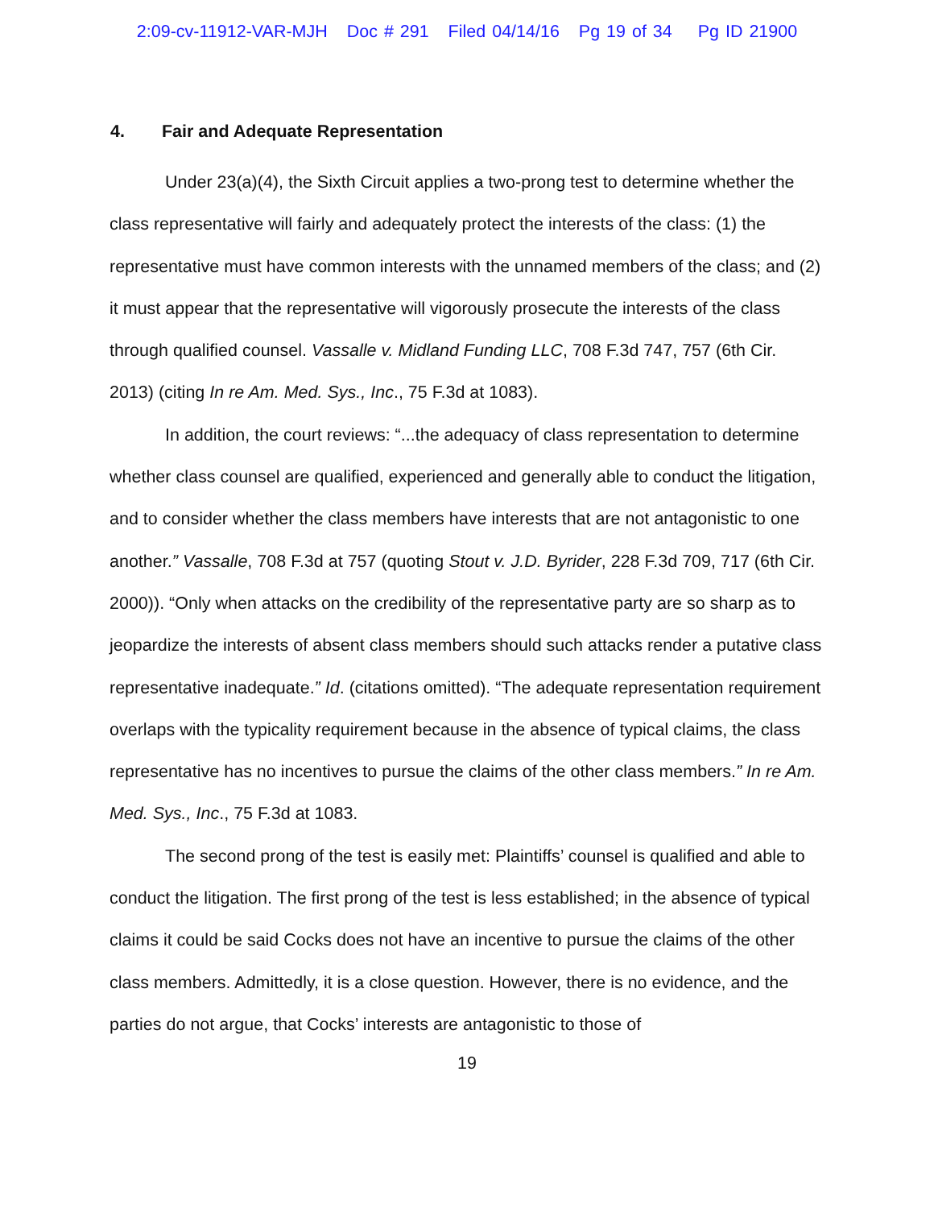2:09-cv-11912-VAR-MJH Doc # 291 Filed 04/14/16 Pg 19 of 34 Pg ID 21900
4. Fair and Adequate Representation
Under 23(a)(4), the Sixth Circuit applies a two-prong test to determine whether the class representative will fairly and adequately protect the interests of the class: (1) the representative must have common interests with the unnamed members of the class; and (2) it must appear that the representative will vigorously prosecute the interests of the class through qualified counsel. Vassalle v. Midland Funding LLC, 708 F.3d 747, 757 (6th Cir. 2013) (citing In re Am. Med. Sys., Inc., 75 F.3d at 1083).
In addition, the court reviews: “...the adequacy of class representation to determine whether class counsel are qualified, experienced and generally able to conduct the litigation, and to consider whether the class members have interests that are not antagonistic to one another.” Vassalle, 708 F.3d at 757 (quoting Stout v. J.D. Byrider, 228 F.3d 709, 717 (6th Cir. 2000)). “Only when attacks on the credibility of the representative party are so sharp as to jeopardize the interests of absent class members should such attacks render a putative class representative inadequate.” Id. (citations omitted). “The adequate representation requirement overlaps with the typicality requirement because in the absence of typical claims, the class representative has no incentives to pursue the claims of the other class members.” In re Am. Med. Sys., Inc., 75 F.3d at 1083.
The second prong of the test is easily met: Plaintiffs’ counsel is qualified and able to conduct the litigation. The first prong of the test is less established; in the absence of typical claims it could be said Cocks does not have an incentive to pursue the claims of the other class members. Admittedly, it is a close question. However, there is no evidence, and the parties do not argue, that Cocks’ interests are antagonistic to those of
19